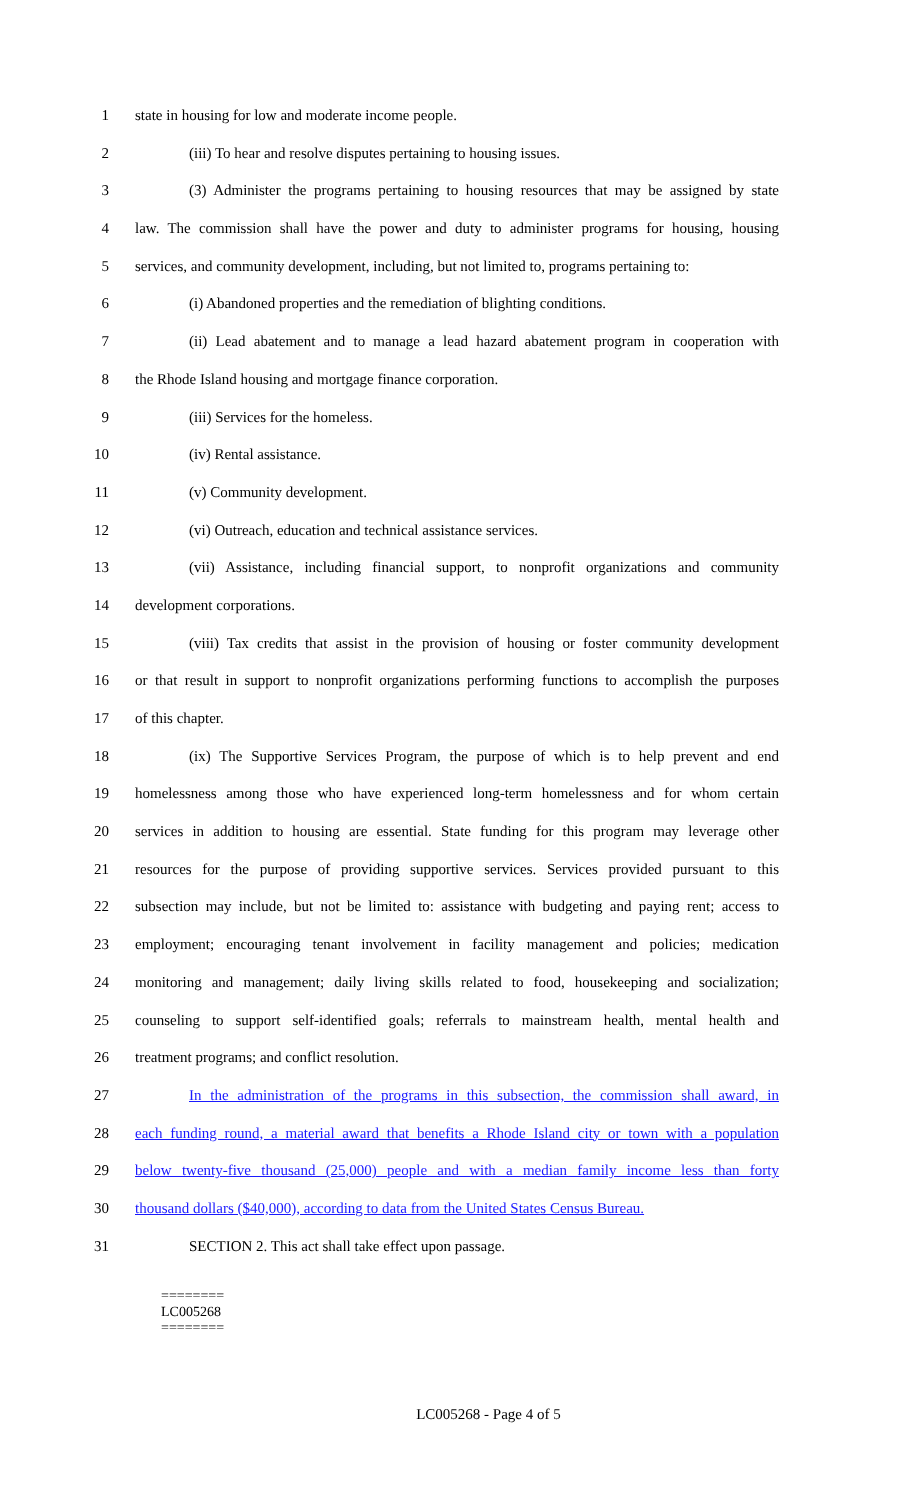1 state in housing for low and moderate income people.
2 (iii) To hear and resolve disputes pertaining to housing issues.
3 (3) Administer the programs pertaining to housing resources that may be assigned by state
4 law. The commission shall have the power and duty to administer programs for housing, housing
5 services, and community development, including, but not limited to, programs pertaining to:
6 (i) Abandoned properties and the remediation of blighting conditions.
7 (ii) Lead abatement and to manage a lead hazard abatement program in cooperation with
8 the Rhode Island housing and mortgage finance corporation.
9 (iii) Services for the homeless.
10 (iv) Rental assistance.
11 (v) Community development.
12 (vi) Outreach, education and technical assistance services.
13 (vii) Assistance, including financial support, to nonprofit organizations and community
14 development corporations.
15 (viii) Tax credits that assist in the provision of housing or foster community development
16 or that result in support to nonprofit organizations performing functions to accomplish the purposes
17 of this chapter.
18 (ix) The Supportive Services Program, the purpose of which is to help prevent and end
19 homelessness among those who have experienced long-term homelessness and for whom certain
20 services in addition to housing are essential. State funding for this program may leverage other
21 resources for the purpose of providing supportive services. Services provided pursuant to this
22 subsection may include, but not be limited to: assistance with budgeting and paying rent; access to
23 employment; encouraging tenant involvement in facility management and policies; medication
24 monitoring and management; daily living skills related to food, housekeeping and socialization;
25 counseling to support self-identified goals; referrals to mainstream health, mental health and
26 treatment programs; and conflict resolution.
27 In the administration of the programs in this subsection, the commission shall award, in
28 each funding round, a material award that benefits a Rhode Island city or town with a population
29 below twenty-five thousand (25,000) people and with a median family income less than forty
30 thousand dollars ($40,000), according to data from the United States Census Bureau.
31 SECTION 2. This act shall take effect upon passage.
========
LC005268
========
LC005268 - Page 4 of 5